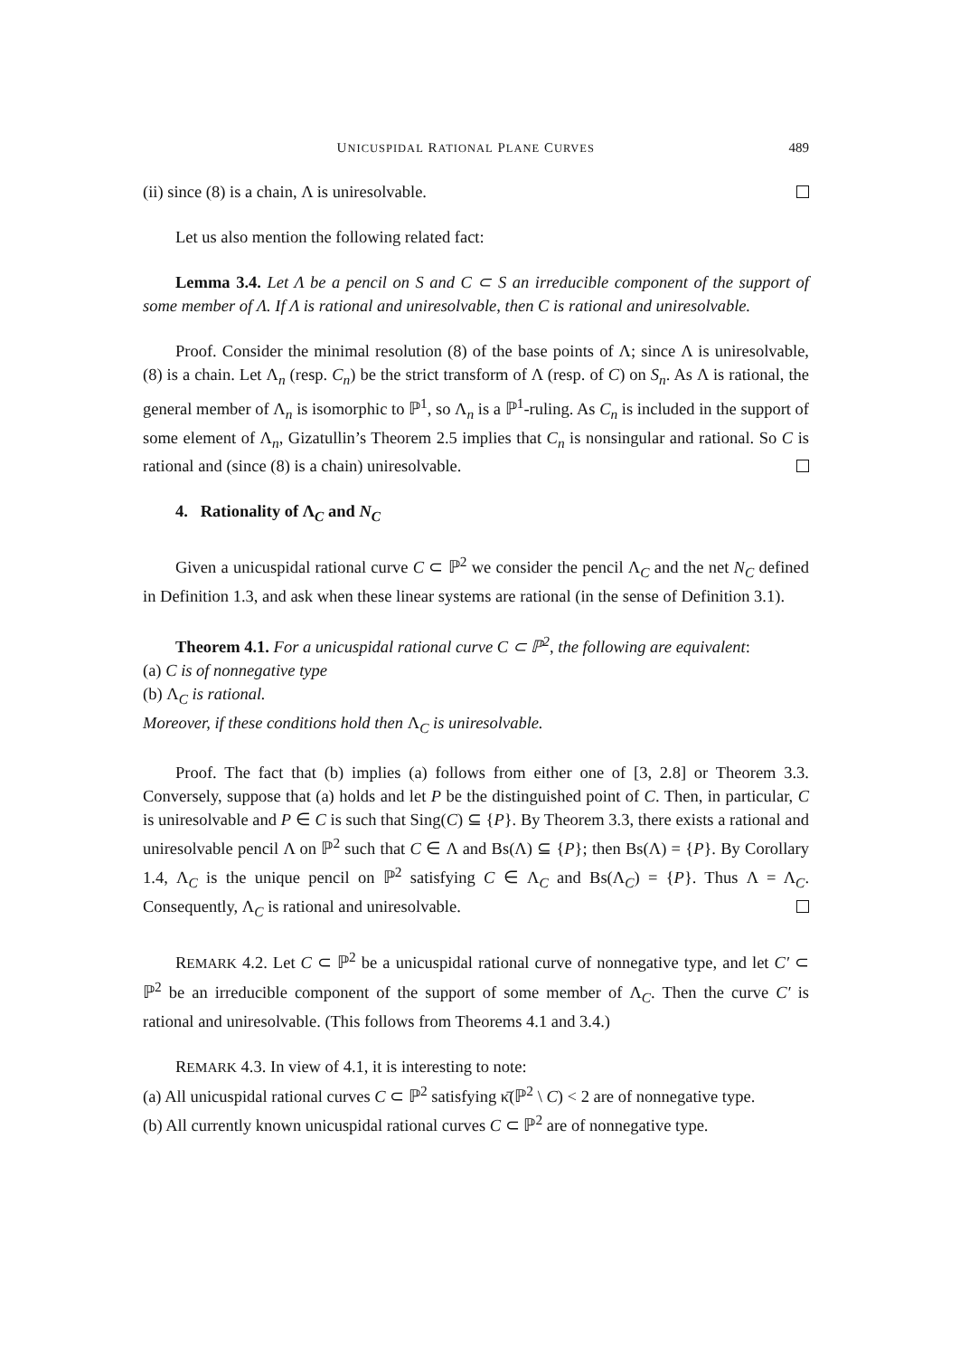UNICUSPIDAL RATIONAL PLANE CURVES 489
(ii) since (8) is a chain, Λ is uniresolvable.
Let us also mention the following related fact:
Lemma 3.4. Let Λ be a pencil on S and C ⊂ S an irreducible component of the support of some member of Λ. If Λ is rational and uniresolvable, then C is rational and uniresolvable.
Proof. Consider the minimal resolution (8) of the base points of Λ; since Λ is uniresolvable, (8) is a chain. Let Λ<sub>n</sub> (resp. C<sub>n</sub>) be the strict transform of Λ (resp. of C) on S<sub>n</sub>. As Λ is rational, the general member of Λ<sub>n</sub> is isomorphic to ℙ<sup>1</sup>, so Λ<sub>n</sub> is a ℙ<sup>1</sup>-ruling. As C<sub>n</sub> is included in the support of some element of Λ<sub>n</sub>, Gizatullin’s Theorem 2.5 implies that C<sub>n</sub> is nonsingular and rational. So C is rational and (since (8) is a chain) uniresolvable.
4. Rationality of Λ<sub>C</sub> and N<sub>C</sub>
Given a unicuspidal rational curve C ⊂ ℙ<sup>2</sup> we consider the pencil Λ<sub>C</sub> and the net N<sub>C</sub> defined in Definition 1.3, and ask when these linear systems are rational (in the sense of Definition 3.1).
Theorem 4.1. For a unicuspidal rational curve C ⊂ ℙ<sup>2</sup>, the following are equivalent:
(a) C is of nonnegative type
(b) Λ<sub>C</sub> is rational.
Moreover, if these conditions hold then Λ<sub>C</sub> is uniresolvable.
Proof. The fact that (b) implies (a) follows from either one of [3, 2.8] or Theorem 3.3. Conversely, suppose that (a) holds and let P be the distinguished point of C. Then, in particular, C is uniresolvable and P ∈ C is such that Sing(C) ⊆ {P}. By Theorem 3.3, there exists a rational and uniresolvable pencil Λ on ℙ<sup>2</sup> such that C ∈ Λ and Bs(Λ) ⊆ {P}; then Bs(Λ) = {P}. By Corollary 1.4, Λ<sub>C</sub> is the unique pencil on ℙ<sup>2</sup> satisfying C ∈ Λ<sub>C</sub> and Bs(Λ<sub>C</sub>) = {P}. Thus Λ = Λ<sub>C</sub>. Consequently, Λ<sub>C</sub> is rational and uniresolvable.
REMARK 4.2. Let C ⊂ ℙ<sup>2</sup> be a unicuspidal rational curve of nonnegative type, and let C′ ⊂ ℙ<sup>2</sup> be an irreducible component of the support of some member of Λ<sub>C</sub>. Then the curve C′ is rational and uniresolvable. (This follows from Theorems 4.1 and 3.4.)
REMARK 4.3. In view of 4.1, it is interesting to note:
(a) All unicuspidal rational curves C ⊂ ℙ<sup>2</sup> satisfying κ̄(ℙ<sup>2</sup> \ C) < 2 are of nonnegative type.
(b) All currently known unicuspidal rational curves C ⊂ ℙ<sup>2</sup> are of nonnegative type.